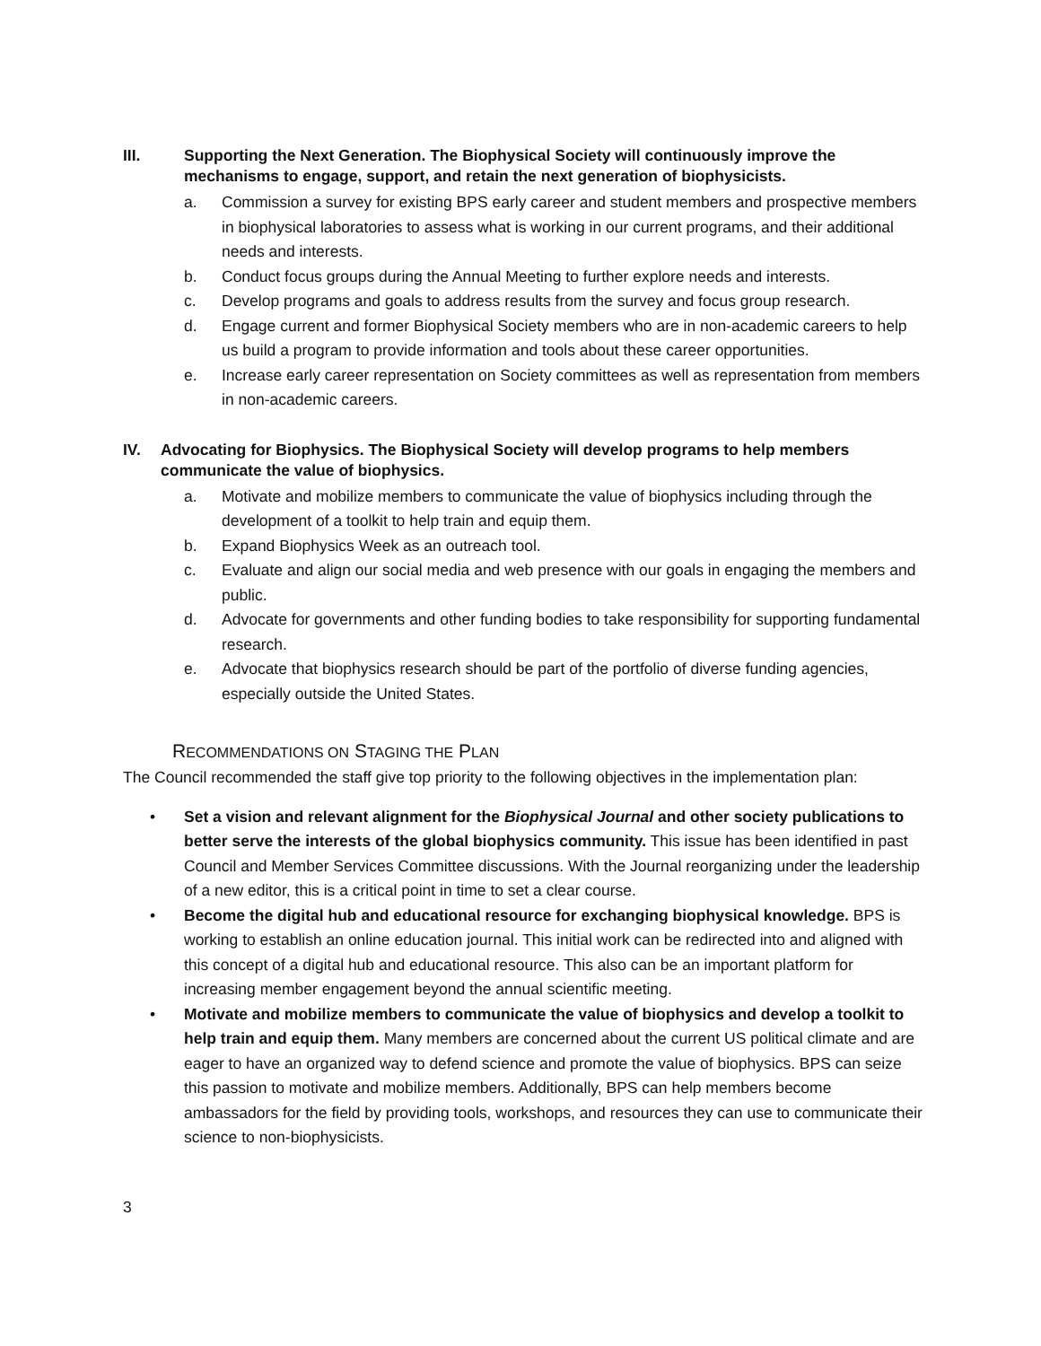III. Supporting the Next Generation. The Biophysical Society will continuously improve the mechanisms to engage, support, and retain the next generation of biophysicists.
a. Commission a survey for existing BPS early career and student members and prospective members in biophysical laboratories to assess what is working in our current programs, and their additional needs and interests.
b. Conduct focus groups during the Annual Meeting to further explore needs and interests.
c. Develop programs and goals to address results from the survey and focus group research.
d. Engage current and former Biophysical Society members who are in non-academic careers to help us build a program to provide information and tools about these career opportunities.
e. Increase early career representation on Society committees as well as representation from members in non-academic careers.
IV. Advocating for Biophysics. The Biophysical Society will develop programs to help members communicate the value of biophysics.
a. Motivate and mobilize members to communicate the value of biophysics including through the development of a toolkit to help train and equip them.
b. Expand Biophysics Week as an outreach tool.
c. Evaluate and align our social media and web presence with our goals in engaging the members and public.
d. Advocate for governments and other funding bodies to take responsibility for supporting fundamental research.
e. Advocate that biophysics research should be part of the portfolio of diverse funding agencies, especially outside the United States.
RECOMMENDATIONS ON STAGING THE PLAN
The Council recommended the staff give top priority to the following objectives in the implementation plan:
• Set a vision and relevant alignment for the Biophysical Journal and other society publications to better serve the interests of the global biophysics community. This issue has been identified in past Council and Member Services Committee discussions. With the Journal reorganizing under the leadership of a new editor, this is a critical point in time to set a clear course.
• Become the digital hub and educational resource for exchanging biophysical knowledge. BPS is working to establish an online education journal. This initial work can be redirected into and aligned with this concept of a digital hub and educational resource. This also can be an important platform for increasing member engagement beyond the annual scientific meeting.
• Motivate and mobilize members to communicate the value of biophysics and develop a toolkit to help train and equip them. Many members are concerned about the current US political climate and are eager to have an organized way to defend science and promote the value of biophysics. BPS can seize this passion to motivate and mobilize members. Additionally, BPS can help members become ambassadors for the field by providing tools, workshops, and resources they can use to communicate their science to non-biophysicists.
3